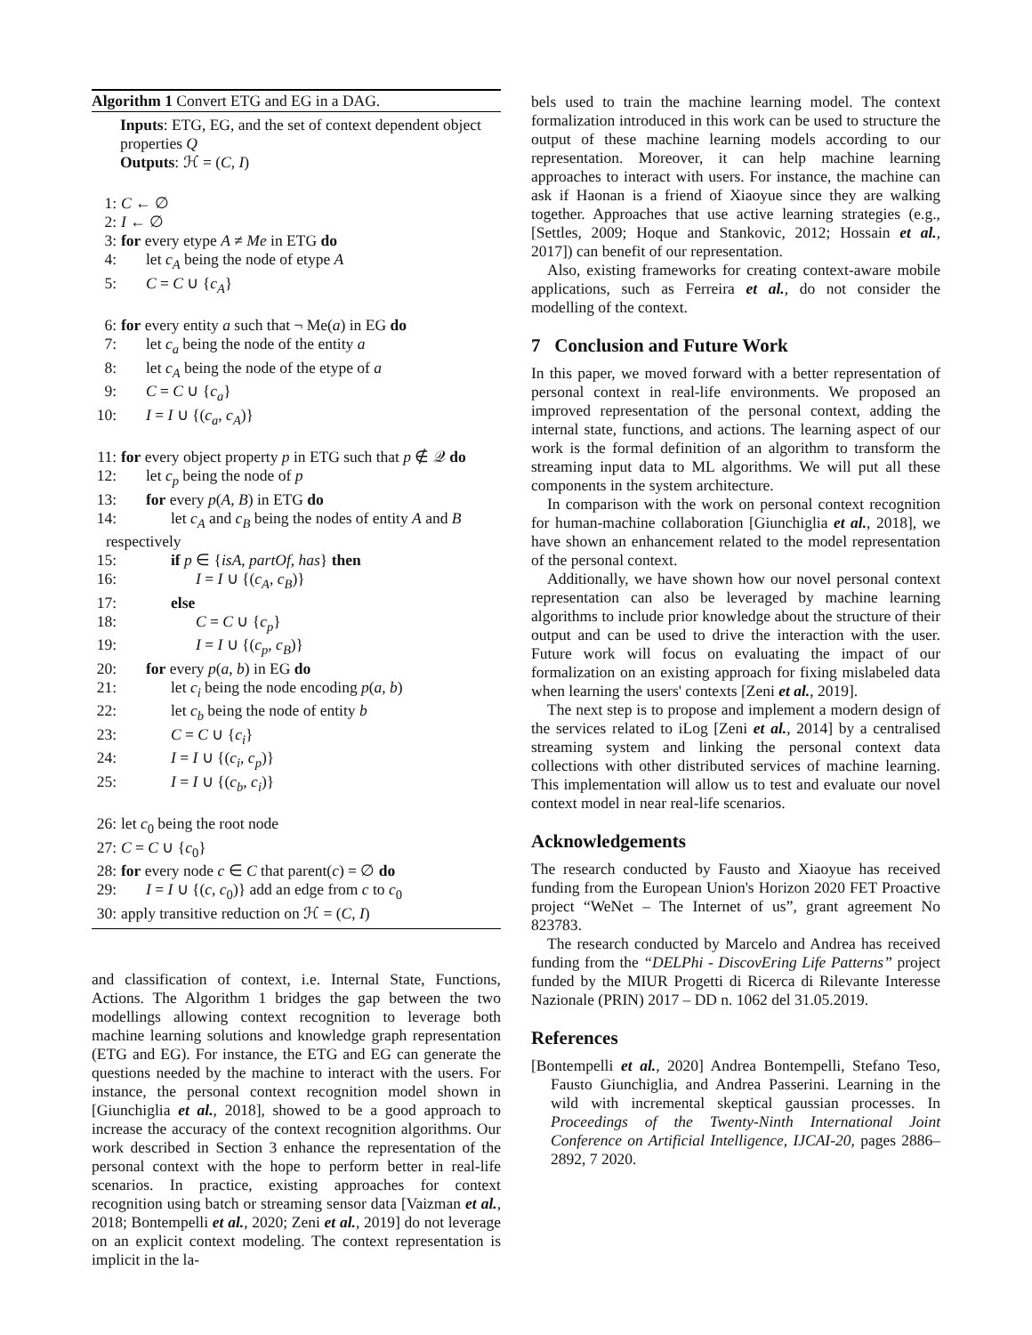Algorithm 1 Convert ETG and EG in a DAG.
Inputs: ETG, EG, and the set of context dependent object properties Q
Outputs: ℋ = (C, I)
1: C ← ∅
2: I ← ∅
3: for every etype A ≠ Me in ETG do
4: let c<sub>A</sub> being the node of etype A
5: C = C ∪ {c<sub>A</sub>}
6: for every entity a such that ¬ Me(a) in EG do
7: let c<sub>a</sub> being the node of the entity a
8: let c<sub>A</sub> being the node of the etype of a
9: C = C ∪ {c<sub>a</sub>}
10: I = I ∪ {(c<sub>a</sub>, c<sub>A</sub>)}
11: for every object property p in ETG such that p ∉ 𝒬 do
12: let c<sub>p</sub> being the node of p
13: for every p(A, B) in ETG do
14: let c<sub>A</sub> and c<sub>B</sub> being the nodes of entity A and B
respectively
15: if p ∈ {isA, partOf, has} then
16: I = I ∪ {(c<sub>A</sub>, c<sub>B</sub>)}
17: else
18: C = C ∪ {c<sub>p</sub>}
19: I = I ∪ {(c<sub>p</sub>, c<sub>B</sub>)}
20: for every p(a, b) in EG do
21: let c<sub>i</sub> being the node encoding p(a, b)
22: let c<sub>b</sub> being the node of entity b
23: C = C ∪ {c<sub>i</sub>}
24: I = I ∪ {(c<sub>i</sub>, c<sub>p</sub>)}
25: I = I ∪ {(c<sub>b</sub>, c<sub>i</sub>)}
26: let c<sub>0</sub> being the root node
27: C = C ∪ {c<sub>0</sub>}
28: for every node c ∈ C that parent(c) = ∅ do
29: I = I ∪ {(c, c<sub>0</sub>)} add an edge from c to c<sub>0</sub>
30: apply transitive reduction on ℋ = (C, I)
and classification of context, i.e. Internal State, Functions, Actions. The Algorithm 1 bridges the gap between the two modellings allowing context recognition to leverage both machine learning solutions and knowledge graph representation (ETG and EG). For instance, the ETG and EG can generate the questions needed by the machine to interact with the users. For instance, the personal context recognition model shown in [Giunchiglia et al., 2018], showed to be a good approach to increase the accuracy of the context recognition algorithms. Our work described in Section 3 enhance the representation of the personal context with the hope to perform better in real-life scenarios. In practice, existing approaches for context recognition using batch or streaming sensor data [Vaizman et al., 2018; Bontempelli et al., 2020; Zeni et al., 2019] do not leverage on an explicit context modeling. The context representation is implicit in the la-
bels used to train the machine learning model. The context formalization introduced in this work can be used to structure the output of these machine learning models according to our representation. Moreover, it can help machine learning approaches to interact with users. For instance, the machine can ask if Haonan is a friend of Xiaoyue since they are walking together. Approaches that use active learning strategies (e.g., [Settles, 2009; Hoque and Stankovic, 2012; Hossain et al., 2017]) can benefit of our representation.
Also, existing frameworks for creating context-aware mobile applications, such as Ferreira et al., do not consider the modelling of the context.
7 Conclusion and Future Work
In this paper, we moved forward with a better representation of personal context in real-life environments. We proposed an improved representation of the personal context, adding the internal state, functions, and actions. The learning aspect of our work is the formal definition of an algorithm to transform the streaming input data to ML algorithms. We will put all these components in the system architecture.
In comparison with the work on personal context recognition for human-machine collaboration [Giunchiglia et al., 2018], we have shown an enhancement related to the model representation of the personal context.
Additionally, we have shown how our novel personal context representation can also be leveraged by machine learning algorithms to include prior knowledge about the structure of their output and can be used to drive the interaction with the user. Future work will focus on evaluating the impact of our formalization on an existing approach for fixing mislabeled data when learning the users' contexts [Zeni et al., 2019].
The next step is to propose and implement a modern design of the services related to iLog [Zeni et al., 2014] by a centralised streaming system and linking the personal context data collections with other distributed services of machine learning. This implementation will allow us to test and evaluate our novel context model in near real-life scenarios.
Acknowledgements
The research conducted by Fausto and Xiaoyue has received funding from the European Union's Horizon 2020 FET Proactive project “WeNet – The Internet of us”, grant agreement No 823783.
The research conducted by Marcelo and Andrea has received funding from the “DELPhi - DiscovEring Life Patterns” project funded by the MIUR Progetti di Ricerca di Rilevante Interesse Nazionale (PRIN) 2017 – DD n. 1062 del 31.05.2019.
References
[Bontempelli et al., 2020] Andrea Bontempelli, Stefano Teso, Fausto Giunchiglia, and Andrea Passerini. Learning in the wild with incremental skeptical gaussian processes. In Proceedings of the Twenty-Ninth International Joint Conference on Artificial Intelligence, IJCAI-20, pages 2886–2892, 7 2020.